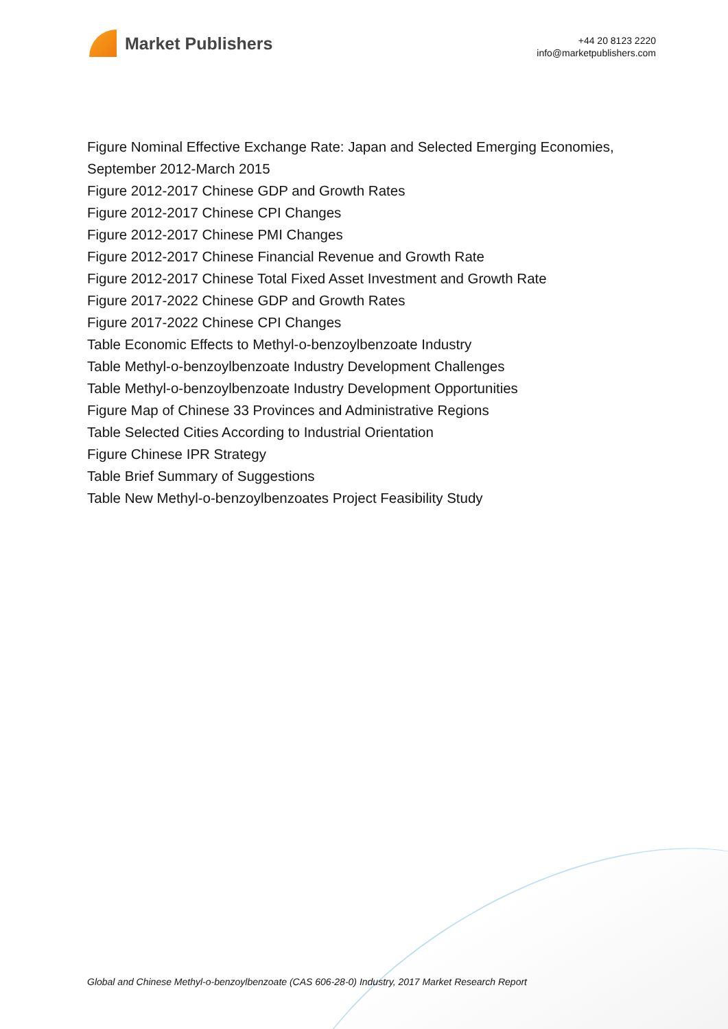Market Publishers
+44 20 8123 2220
info@marketpublishers.com
Figure Nominal Effective Exchange Rate: Japan and Selected Emerging Economies, September 2012-March 2015
Figure 2012-2017 Chinese GDP and Growth Rates
Figure 2012-2017 Chinese CPI Changes
Figure 2012-2017 Chinese PMI Changes
Figure 2012-2017 Chinese Financial Revenue and Growth Rate
Figure 2012-2017 Chinese Total Fixed Asset Investment and Growth Rate
Figure 2017-2022 Chinese GDP and Growth Rates
Figure 2017-2022 Chinese CPI Changes
Table Economic Effects to Methyl-o-benzoylbenzoate Industry
Table Methyl-o-benzoylbenzoate Industry Development Challenges
Table Methyl-o-benzoylbenzoate Industry Development Opportunities
Figure Map of Chinese 33 Provinces and Administrative Regions
Table Selected Cities According to Industrial Orientation
Figure Chinese IPR Strategy
Table Brief Summary of Suggestions
Table New Methyl-o-benzoylbenzoates Project Feasibility Study
Global and Chinese Methyl-o-benzoylbenzoate (CAS 606-28-0) Industry, 2017 Market Research Report